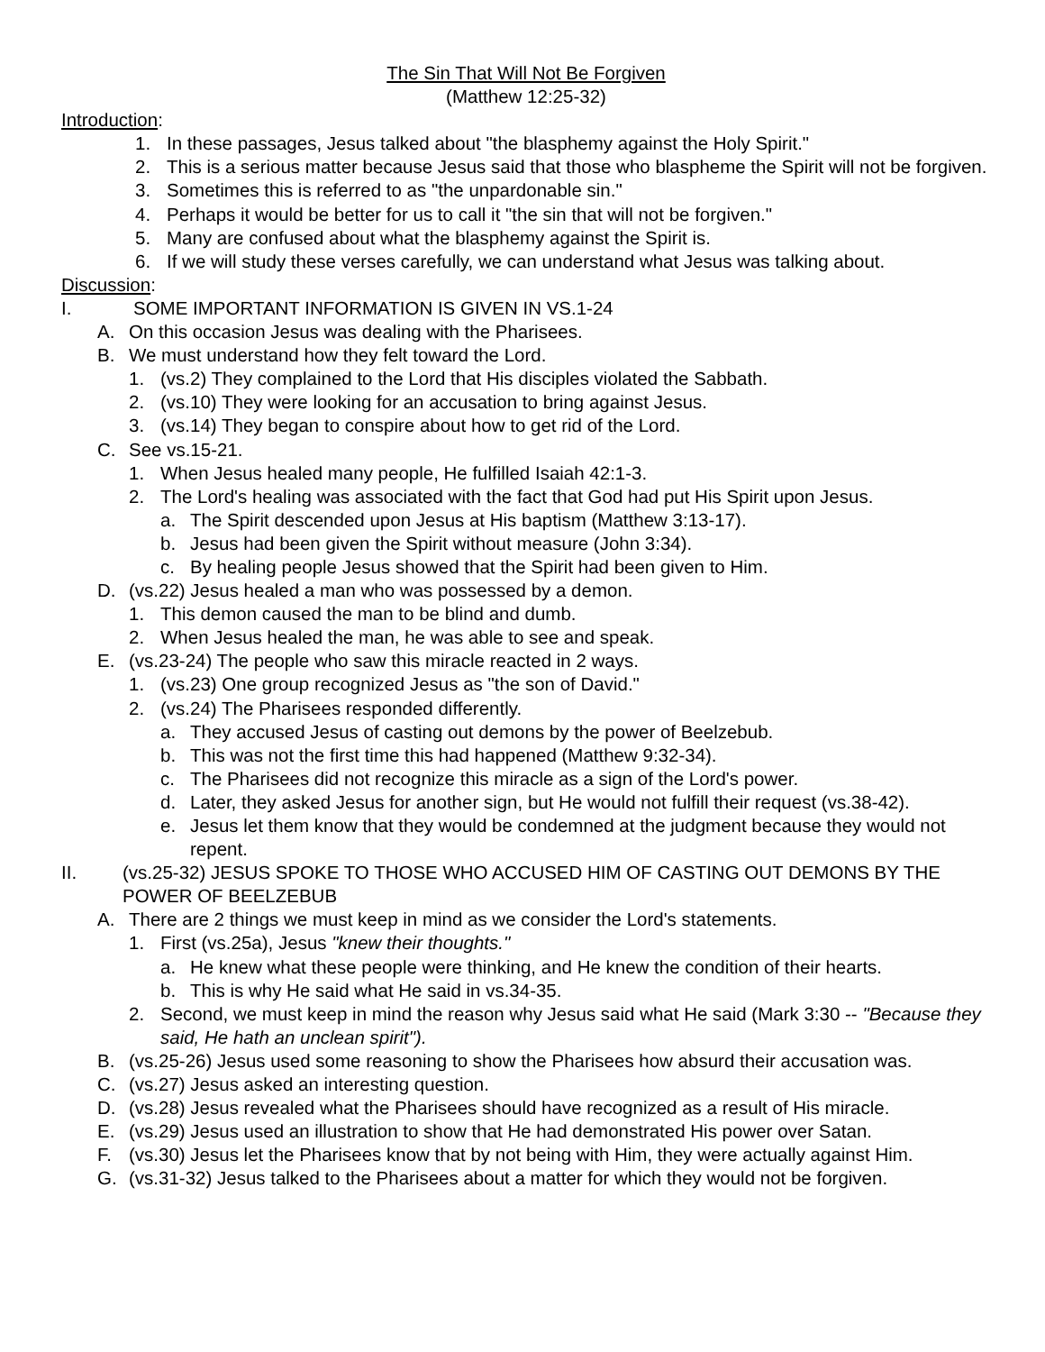The Sin That Will Not Be Forgiven
(Matthew 12:25-32)
Introduction:
1. In these passages, Jesus talked about "the blasphemy against the Holy Spirit."
2. This is a serious matter because Jesus said that those who blaspheme the Spirit will not be forgiven.
3. Sometimes this is referred to as "the unpardonable sin."
4. Perhaps it would be better for us to call it "the sin that will not be forgiven."
5. Many are confused about what the blasphemy against the Spirit is.
6. If we will study these verses carefully, we can understand what Jesus was talking about.
Discussion:
I. SOME IMPORTANT INFORMATION IS GIVEN IN VS.1-24
A. On this occasion Jesus was dealing with the Pharisees.
B. We must understand how they felt toward the Lord.
1. (vs.2) They complained to the Lord that His disciples violated the Sabbath.
2. (vs.10) They were looking for an accusation to bring against Jesus.
3. (vs.14) They began to conspire about how to get rid of the Lord.
C. See vs.15-21.
1. When Jesus healed many people, He fulfilled Isaiah 42:1-3.
2. The Lord's healing was associated with the fact that God had put His Spirit upon Jesus.
a. The Spirit descended upon Jesus at His baptism (Matthew 3:13-17).
b. Jesus had been given the Spirit without measure (John 3:34).
c. By healing people Jesus showed that the Spirit had been given to Him.
D. (vs.22) Jesus healed a man who was possessed by a demon.
1. This demon caused the man to be blind and dumb.
2. When Jesus healed the man, he was able to see and speak.
E. (vs.23-24) The people who saw this miracle reacted in 2 ways.
1. (vs.23) One group recognized Jesus as "the son of David."
2. (vs.24) The Pharisees responded differently.
a. They accused Jesus of casting out demons by the power of Beelzebub.
b. This was not the first time this had happened (Matthew 9:32-34).
c. The Pharisees did not recognize this miracle as a sign of the Lord's power.
d. Later, they asked Jesus for another sign, but He would not fulfill their request (vs.38-42).
e. Jesus let them know that they would be condemned at the judgment because they would not repent.
II. (vs.25-32) JESUS SPOKE TO THOSE WHO ACCUSED HIM OF CASTING OUT DEMONS BY THE POWER OF BEELZEBUB
A. There are 2 things we must keep in mind as we consider the Lord's statements.
1. First (vs.25a), Jesus "knew their thoughts."
a. He knew what these people were thinking, and He knew the condition of their hearts.
b. This is why He said what He said in vs.34-35.
2. Second, we must keep in mind the reason why Jesus said what He said (Mark 3:30 -- "Because they said, He hath an unclean spirit").
B. (vs.25-26) Jesus used some reasoning to show the Pharisees how absurd their accusation was.
C. (vs.27) Jesus asked an interesting question.
D. (vs.28) Jesus revealed what the Pharisees should have recognized as a result of His miracle.
E. (vs.29) Jesus used an illustration to show that He had demonstrated His power over Satan.
F. (vs.30) Jesus let the Pharisees know that by not being with Him, they were actually against Him.
G. (vs.31-32) Jesus talked to the Pharisees about a matter for which they would not be forgiven.